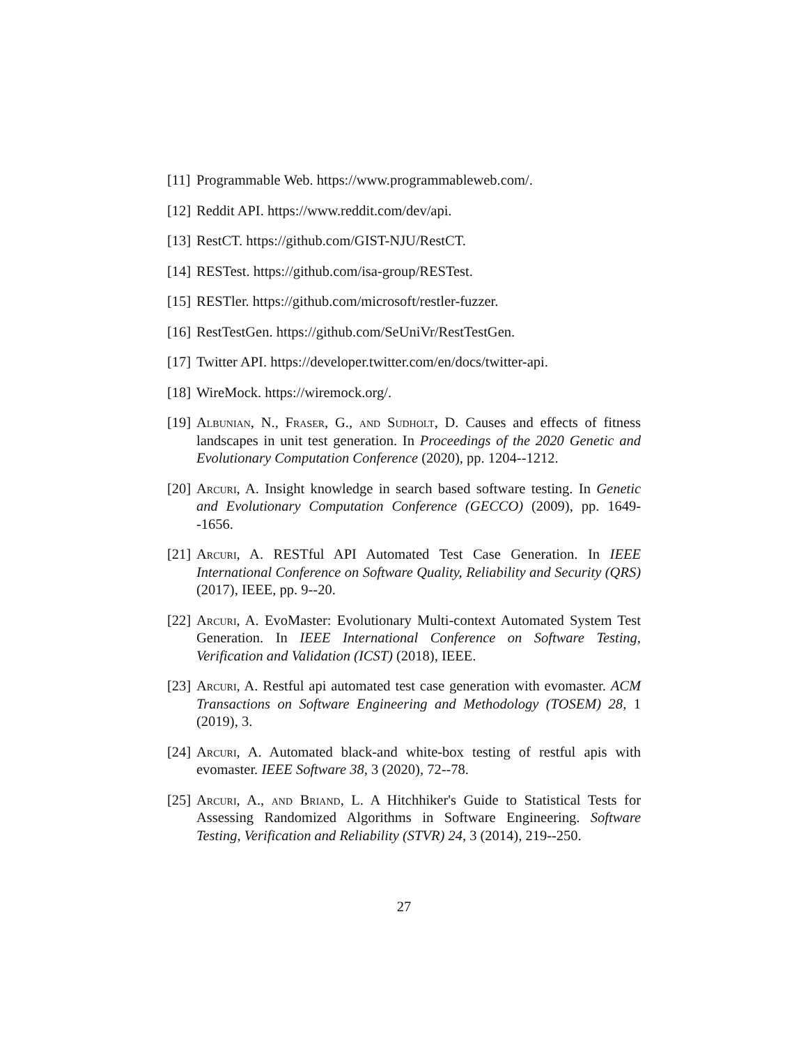[11] Programmable Web. https://www.programmableweb.com/.
[12] Reddit API. https://www.reddit.com/dev/api.
[13] RestCT. https://github.com/GIST-NJU/RestCT.
[14] RESTest. https://github.com/isa-group/RESTest.
[15] RESTler. https://github.com/microsoft/restler-fuzzer.
[16] RestTestGen. https://github.com/SeUniVr/RestTestGen.
[17] Twitter API. https://developer.twitter.com/en/docs/twitter-api.
[18] WireMock. https://wiremock.org/.
[19] Albunian, N., Fraser, G., and Sudholt, D. Causes and effects of fitness landscapes in unit test generation. In Proceedings of the 2020 Genetic and Evolutionary Computation Conference (2020), pp. 1204--1212.
[20] Arcuri, A. Insight knowledge in search based software testing. In Genetic and Evolutionary Computation Conference (GECCO) (2009), pp. 1649--1656.
[21] Arcuri, A. RESTful API Automated Test Case Generation. In IEEE International Conference on Software Quality, Reliability and Security (QRS) (2017), IEEE, pp. 9--20.
[22] Arcuri, A. EvoMaster: Evolutionary Multi-context Automated System Test Generation. In IEEE International Conference on Software Testing, Verification and Validation (ICST) (2018), IEEE.
[23] Arcuri, A. Restful api automated test case generation with evomaster. ACM Transactions on Software Engineering and Methodology (TOSEM) 28, 1 (2019), 3.
[24] Arcuri, A. Automated black-and white-box testing of restful apis with evomaster. IEEE Software 38, 3 (2020), 72--78.
[25] Arcuri, A., and Briand, L. A Hitchhiker's Guide to Statistical Tests for Assessing Randomized Algorithms in Software Engineering. Software Testing, Verification and Reliability (STVR) 24, 3 (2014), 219--250.
27